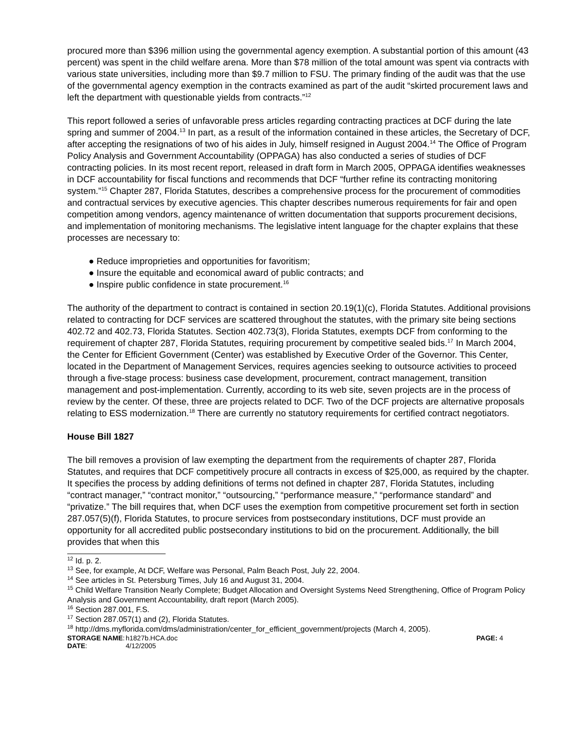procured more than $396 million using the governmental agency exemption. A substantial portion of this amount (43 percent) was spent in the child welfare arena. More than $78 million of the total amount was spent via contracts with various state universities, including more than $9.7 million to FSU. The primary finding of the audit was that the use of the governmental agency exemption in the contracts examined as part of the audit “skirted procurement laws and left the department with questionable yields from contracts.”<sup>12</sup>
This report followed a series of unfavorable press articles regarding contracting practices at DCF during the late spring and summer of 2004.<sup>13</sup> In part, as a result of the information contained in these articles, the Secretary of DCF, after accepting the resignations of two of his aides in July, himself resigned in August 2004.<sup>14</sup> The Office of Program Policy Analysis and Government Accountability (OPPAGA) has also conducted a series of studies of DCF contracting policies. In its most recent report, released in draft form in March 2005, OPPAGA identifies weaknesses in DCF accountability for fiscal functions and recommends that DCF “further refine its contracting monitoring system.”<sup>15</sup> Chapter 287, Florida Statutes, describes a comprehensive process for the procurement of commodities and contractual services by executive agencies. This chapter describes numerous requirements for fair and open competition among vendors, agency maintenance of written documentation that supports procurement decisions, and implementation of monitoring mechanisms. The legislative intent language for the chapter explains that these processes are necessary to:
● Reduce improprieties and opportunities for favoritism;
● Insure the equitable and economical award of public contracts; and
● Inspire public confidence in state procurement.<sup>16</sup>
The authority of the department to contract is contained in section 20.19(1)(c), Florida Statutes. Additional provisions related to contracting for DCF services are scattered throughout the statutes, with the primary site being sections 402.72 and 402.73, Florida Statutes. Section 402.73(3), Florida Statutes, exempts DCF from conforming to the requirement of chapter 287, Florida Statutes, requiring procurement by competitive sealed bids.<sup>17</sup> In March 2004, the Center for Efficient Government (Center) was established by Executive Order of the Governor. This Center, located in the Department of Management Services, requires agencies seeking to outsource activities to proceed through a five-stage process: business case development, procurement, contract management, transition management and post-implementation. Currently, according to its web site, seven projects are in the process of review by the center. Of these, three are projects related to DCF. Two of the DCF projects are alternative proposals relating to ESS modernization.<sup>18</sup> There are currently no statutory requirements for certified contract negotiators.
House Bill 1827
The bill removes a provision of law exempting the department from the requirements of chapter 287, Florida Statutes, and requires that DCF competitively procure all contracts in excess of $25,000, as required by the chapter. It specifies the process by adding definitions of terms not defined in chapter 287, Florida Statutes, including “contract manager,” “contract monitor,” “outsourcing,” “performance measure,” “performance standard” and “privatize.” The bill requires that, when DCF uses the exemption from competitive procurement set forth in section 287.057(5)(f), Florida Statutes, to procure services from postsecondary institutions, DCF must provide an opportunity for all accredited public postsecondary institutions to bid on the procurement. Additionally, the bill provides that when this
<sup>12</sup> Id. p. 2.
<sup>13</sup> See, for example, At DCF, Welfare was Personal, Palm Beach Post, July 22, 2004.
<sup>14</sup> See articles in St. Petersburg Times, July 16 and August 31, 2004.
<sup>15</sup> Child Welfare Transition Nearly Complete; Budget Allocation and Oversight Systems Need Strengthening, Office of Program Policy Analysis and Government Accountability, draft report (March 2005).
<sup>16</sup> Section 287.001, F.S.
<sup>17</sup> Section 287.057(1) and (2), Florida Statutes.
<sup>18</sup> http://dms.myflorida.com/dms/administration/center_for_efficient_government/projects (March 4, 2005).
STORAGE NAME:
h1827b.HCA.doc
PAGE: 4
DATE:
4/12/2005